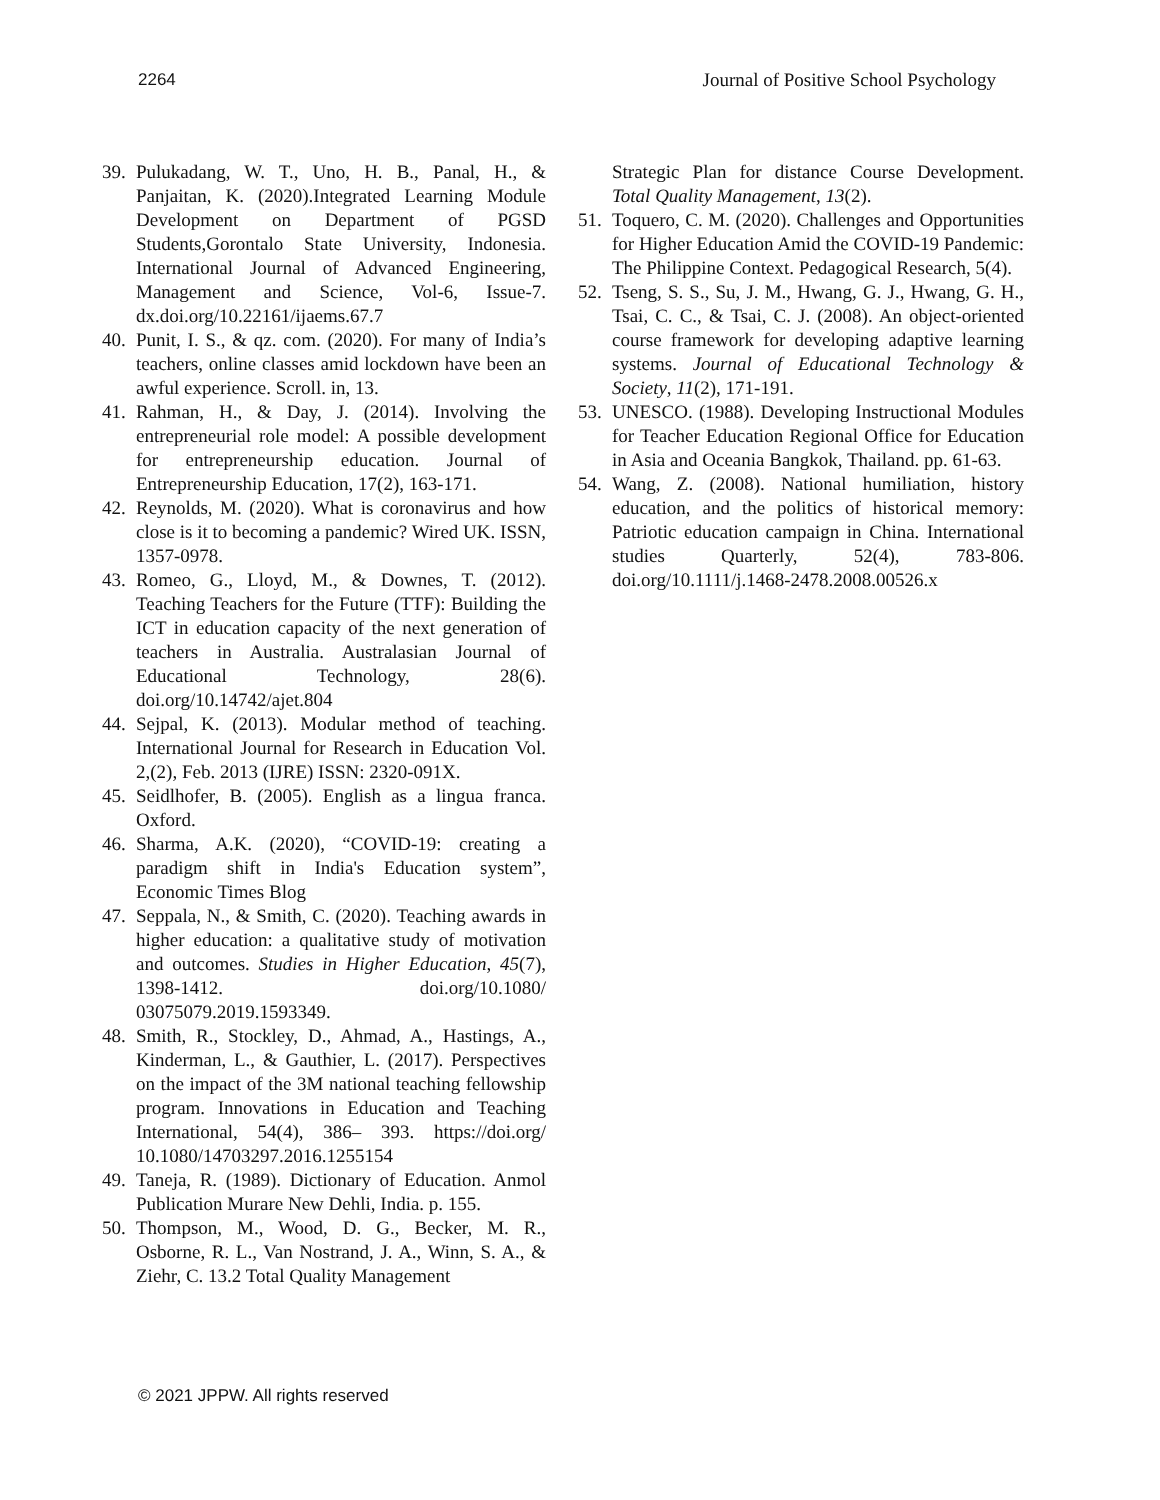2264 Journal of Positive School Psychology
39. Pulukadang, W. T., Uno, H. B., Panal, H., & Panjaitan, K. (2020).Integrated Learning Module Development on Department of PGSD Students,Gorontalo State University, Indonesia. International Journal of Advanced Engineering, Management and Science, Vol-6, Issue-7. dx.doi.org/10.22161/ijaems.67.7
40. Punit, I. S., & qz. com. (2020). For many of India’s teachers, online classes amid lockdown have been an awful experience. Scroll. in, 13.
41. Rahman, H., & Day, J. (2014). Involving the entrepreneurial role model: A possible development for entrepreneurship education. Journal of Entrepreneurship Education, 17(2), 163-171.
42. Reynolds, M. (2020). What is coronavirus and how close is it to becoming a pandemic? Wired UK. ISSN, 1357-0978.
43. Romeo, G., Lloyd, M., & Downes, T. (2012). Teaching Teachers for the Future (TTF): Building the ICT in education capacity of the next generation of teachers in Australia. Australasian Journal of Educational Technology, 28(6). doi.org/10.14742/ajet.804
44. Sejpal, K. (2013). Modular method of teaching. International Journal for Research in Education Vol. 2,(2), Feb. 2013 (IJRE) ISSN: 2320-091X.
45. Seidlhofer, B. (2005). English as a lingua franca. Oxford.
46. Sharma, A.K. (2020), “COVID-19: creating a paradigm shift in India's Education system”, Economic Times Blog
47. Seppala, N., & Smith, C. (2020). Teaching awards in higher education: a qualitative study of motivation and outcomes. Studies in Higher Education, 45(7), 1398-1412. doi.org/10.1080/ 03075079.2019.1593349.
48. Smith, R., Stockley, D., Ahmad, A., Hastings, A., Kinderman, L., & Gauthier, L. (2017). Perspectives on the impact of the 3M national teaching fellowship program. Innovations in Education and Teaching International, 54(4), 386– 393. https://doi.org/ 10.1080/14703297.2016.1255154
49. Taneja, R. (1989). Dictionary of Education. Anmol Publication Murare New Dehli, India. p. 155.
50. Thompson, M., Wood, D. G., Becker, M. R., Osborne, R. L., Van Nostrand, J. A., Winn, S. A., & Ziehr, C. 13.2 Total Quality Management
Strategic Plan for distance Course Development. Total Quality Management, 13(2).
51. Toquero, C. M. (2020). Challenges and Opportunities for Higher Education Amid the COVID-19 Pandemic: The Philippine Context. Pedagogical Research, 5(4).
52. Tseng, S. S., Su, J. M., Hwang, G. J., Hwang, G. H., Tsai, C. C., & Tsai, C. J. (2008). An object-oriented course framework for developing adaptive learning systems. Journal of Educational Technology & Society, 11(2), 171-191.
53. UNESCO. (1988). Developing Instructional Modules for Teacher Education Regional Office for Education in Asia and Oceania Bangkok, Thailand. pp. 61-63.
54. Wang, Z. (2008). National humiliation, history education, and the politics of historical memory: Patriotic education campaign in China. International studies Quarterly, 52(4), 783-806. doi.org/10.1111/j.1468-2478.2008.00526.x
© 2021 JPPW. All rights reserved